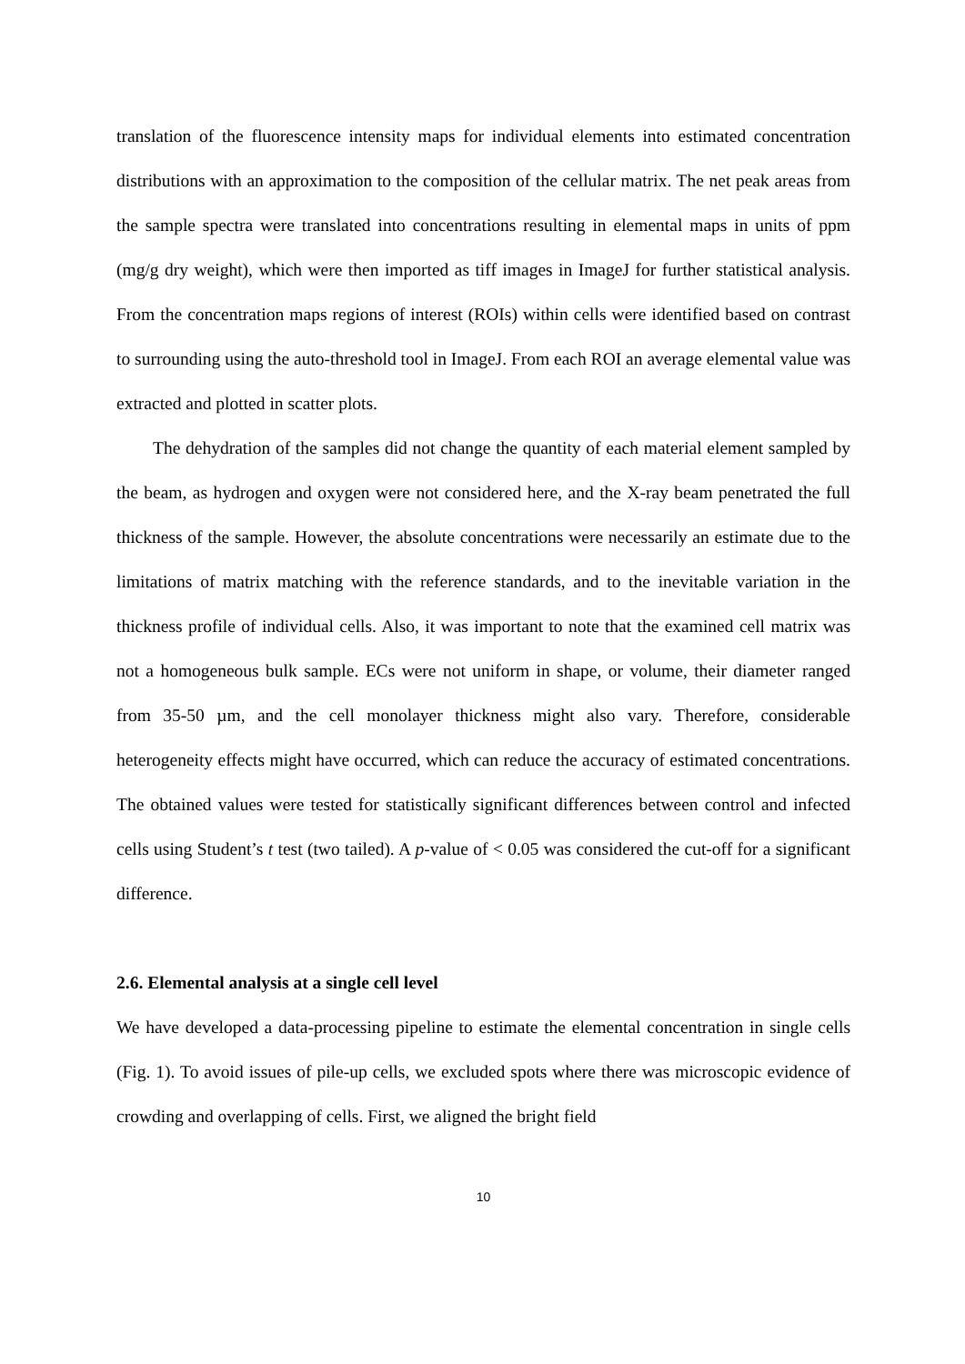translation of the fluorescence intensity maps for individual elements into estimated concentration distributions with an approximation to the composition of the cellular matrix. The net peak areas from the sample spectra were translated into concentrations resulting in elemental maps in units of ppm (mg/g dry weight), which were then imported as tiff images in ImageJ for further statistical analysis. From the concentration maps regions of interest (ROIs) within cells were identified based on contrast to surrounding using the auto-threshold tool in ImageJ. From each ROI an average elemental value was extracted and plotted in scatter plots.
The dehydration of the samples did not change the quantity of each material element sampled by the beam, as hydrogen and oxygen were not considered here, and the X-ray beam penetrated the full thickness of the sample. However, the absolute concentrations were necessarily an estimate due to the limitations of matrix matching with the reference standards, and to the inevitable variation in the thickness profile of individual cells. Also, it was important to note that the examined cell matrix was not a homogeneous bulk sample. ECs were not uniform in shape, or volume, their diameter ranged from 35-50 µm, and the cell monolayer thickness might also vary. Therefore, considerable heterogeneity effects might have occurred, which can reduce the accuracy of estimated concentrations. The obtained values were tested for statistically significant differences between control and infected cells using Student’s t test (two tailed). A p-value of < 0.05 was considered the cut-off for a significant difference.
2.6. Elemental analysis at a single cell level
We have developed a data-processing pipeline to estimate the elemental concentration in single cells (Fig. 1). To avoid issues of pile-up cells, we excluded spots where there was microscopic evidence of crowding and overlapping of cells. First, we aligned the bright field
10